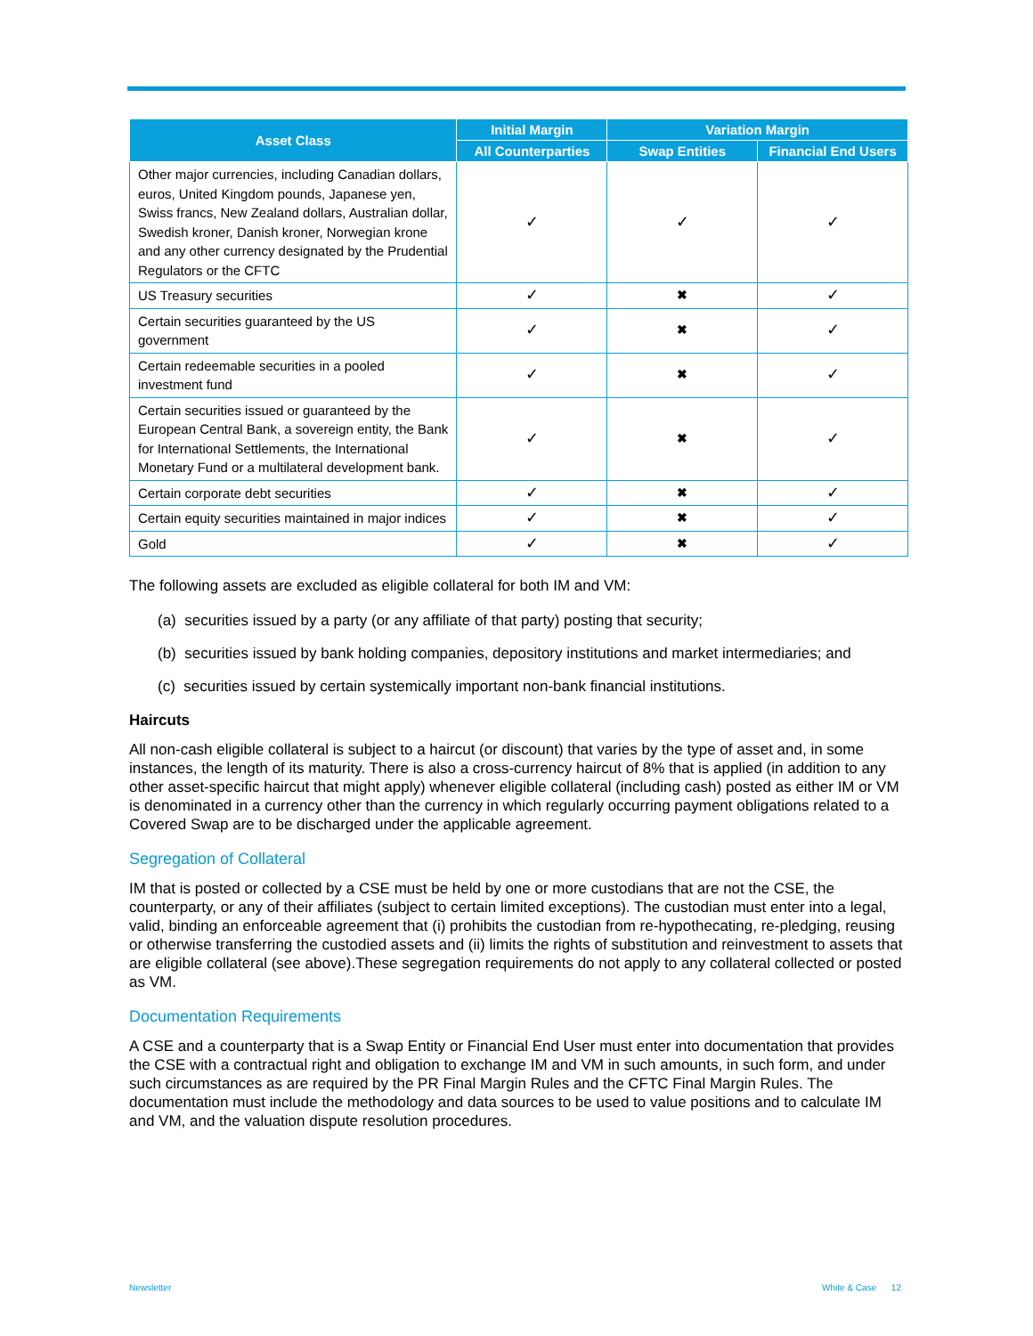| Asset Class | Initial Margin | Variation Margin | |
| --- | --- | --- | --- |
| | All Counterparties | Swap Entities | Financial End Users |
| Other major currencies, including Canadian dollars, euros, United Kingdom pounds, Japanese yen, Swiss francs, New Zealand dollars, Australian dollar, Swedish kroner, Danish kroner, Norwegian krone and any other currency designated by the Prudential Regulators or the CFTC | ✓ | ✓ | ✓ |
| US Treasury securities | ✓ | ✖ | ✓ |
| Certain securities guaranteed by the US government | ✓ | ✖ | ✓ |
| Certain redeemable securities in a pooled investment fund | ✓ | ✖ | ✓ |
| Certain securities issued or guaranteed by the European Central Bank, a sovereign entity, the Bank for International Settlements, the International Monetary Fund or a multilateral development bank. | ✓ | ✖ | ✓ |
| Certain corporate debt securities | ✓ | ✖ | ✓ |
| Certain equity securities maintained in major indices | ✓ | ✖ | ✓ |
| Gold | ✓ | ✖ | ✓ |
The following assets are excluded as eligible collateral for both IM and VM:
(a) securities issued by a party (or any affiliate of that party) posting that security;
(b) securities issued by bank holding companies, depository institutions and market intermediaries; and
(c) securities issued by certain systemically important non-bank financial institutions.
Haircuts
All non-cash eligible collateral is subject to a haircut (or discount) that varies by the type of asset and, in some instances, the length of its maturity. There is also a cross-currency haircut of 8% that is applied (in addition to any other asset-specific haircut that might apply) whenever eligible collateral (including cash) posted as either IM or VM is denominated in a currency other than the currency in which regularly occurring payment obligations related to a Covered Swap are to be discharged under the applicable agreement.
Segregation of Collateral
IM that is posted or collected by a CSE must be held by one or more custodians that are not the CSE, the counterparty, or any of their affiliates (subject to certain limited exceptions). The custodian must enter into a legal, valid, binding an enforceable agreement that (i) prohibits the custodian from re-hypothecating, re-pledging, reusing or otherwise transferring the custodied assets and (ii) limits the rights of substitution and reinvestment to assets that are eligible collateral (see above).These segregation requirements do not apply to any collateral collected or posted as VM.
Documentation Requirements
A CSE and a counterparty that is a Swap Entity or Financial End User must enter into documentation that provides the CSE with a contractual right and obligation to exchange IM and VM in such amounts, in such form, and under such circumstances as are required by the PR Final Margin Rules and the CFTC Final Margin Rules. The documentation must include the methodology and data sources to be used to value positions and to calculate IM and VM, and the valuation dispute resolution procedures.
Newsletter White & Case 12